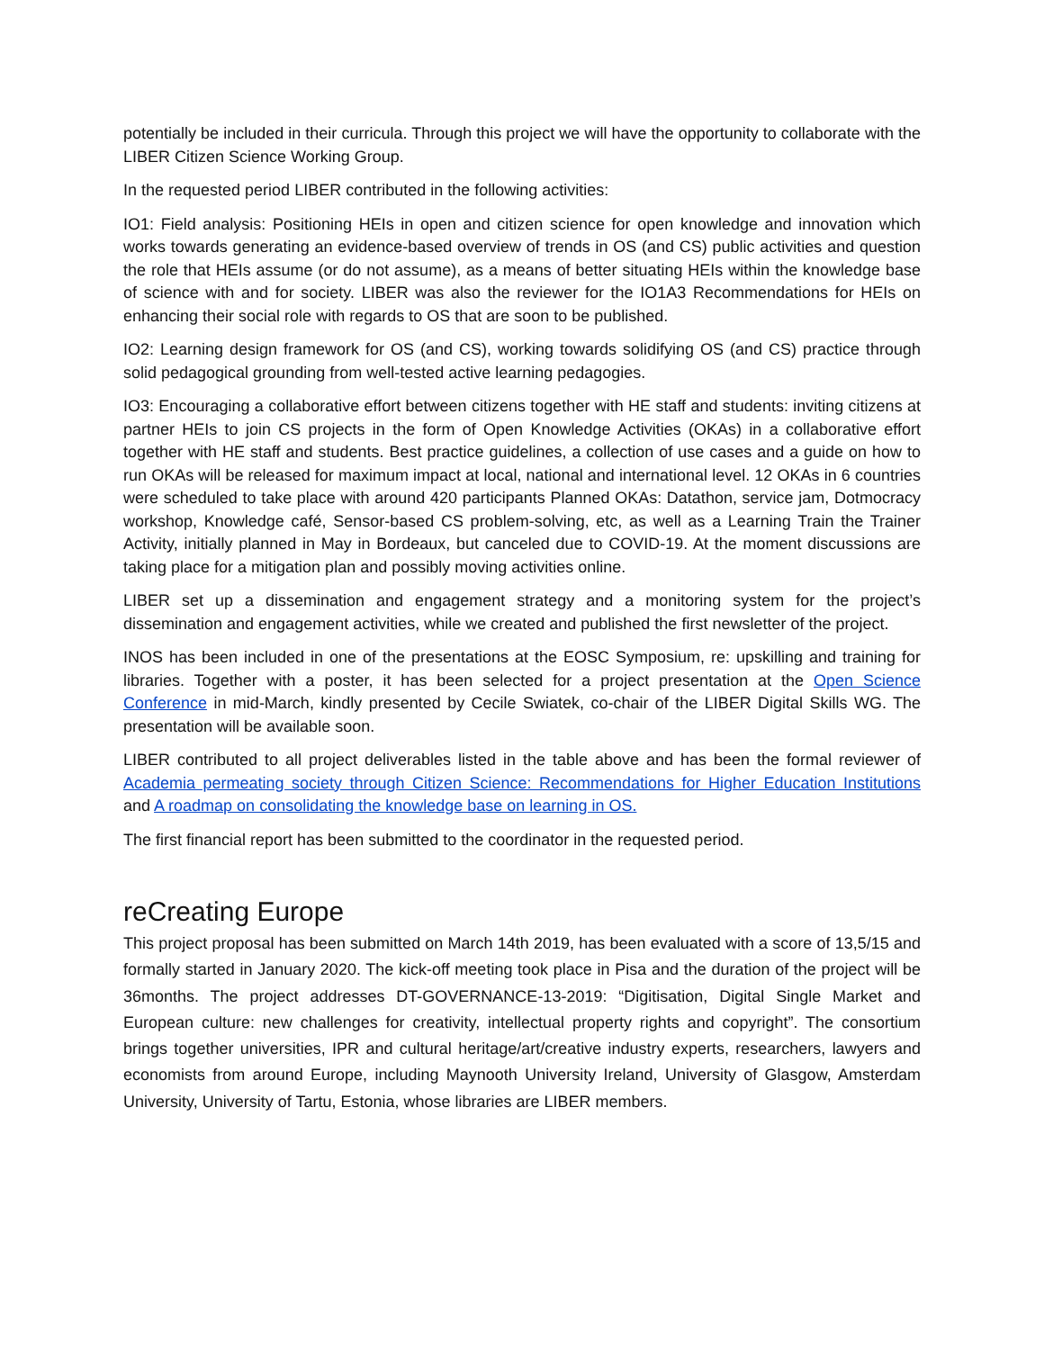potentially be included in their curricula. Through this project we will have the opportunity to collaborate with the LIBER Citizen Science Working Group.
In the requested period LIBER contributed in the following activities:
IO1: Field analysis: Positioning HEIs in open and citizen science for open knowledge and innovation which works towards generating an evidence-based overview of trends in OS (and CS) public activities and question the role that HEIs assume (or do not assume), as a means of better situating HEIs within the knowledge base of science with and for society. LIBER was also the reviewer for the IO1A3 Recommendations for HEIs on enhancing their social role with regards to OS that are soon to be published.
IO2: Learning design framework for OS (and CS), working towards solidifying OS (and CS) practice through solid pedagogical grounding from well-tested active learning pedagogies.
IO3: Encouraging a collaborative effort between citizens together with HE staff and students: inviting citizens at partner HEIs to join CS projects in the form of Open Knowledge Activities (OKAs) in a collaborative effort together with HE staff and students. Best practice guidelines, a collection of use cases and a guide on how to run OKAs will be released for maximum impact at local, national and international level. 12 OKAs in 6 countries were scheduled to take place with around 420 participants Planned OKAs: Datathon, service jam, Dotmocracy workshop, Knowledge café, Sensor-based CS problem-solving, etc, as well as a Learning Train the Trainer Activity, initially planned in May in Bordeaux, but canceled due to COVID-19. At the moment discussions are taking place for a mitigation plan and possibly moving activities online.
LIBER set up a dissemination and engagement strategy and a monitoring system for the project’s dissemination and engagement activities, while we created and published the first newsletter of the project.
INOS has been included in one of the presentations at the EOSC Symposium, re: upskilling and training for libraries. Together with a poster, it has been selected for a project presentation at the Open Science Conference in mid-March, kindly presented by Cecile Swiatek, co-chair of the LIBER Digital Skills WG. The presentation will be available soon.
LIBER contributed to all project deliverables listed in the table above and has been the formal reviewer of Academia permeating society through Citizen Science: Recommendations for Higher Education Institutions and A roadmap on consolidating the knowledge base on learning in OS.
The first financial report has been submitted to the coordinator in the requested period.
reCreating Europe
This project proposal has been submitted on March 14th 2019, has been evaluated with a score of 13,5/15 and formally started in January 2020. The kick-off meeting took place in Pisa and the duration of the project will be 36months. The project addresses DT-GOVERNANCE-13-2019: “Digitisation, Digital Single Market and European culture: new challenges for creativity, intellectual property rights and copyright”. The consortium brings together universities, IPR and cultural heritage/art/creative industry experts, researchers, lawyers and economists from around Europe, including Maynooth University Ireland, University of Glasgow, Amsterdam University, University of Tartu, Estonia, whose libraries are LIBER members.